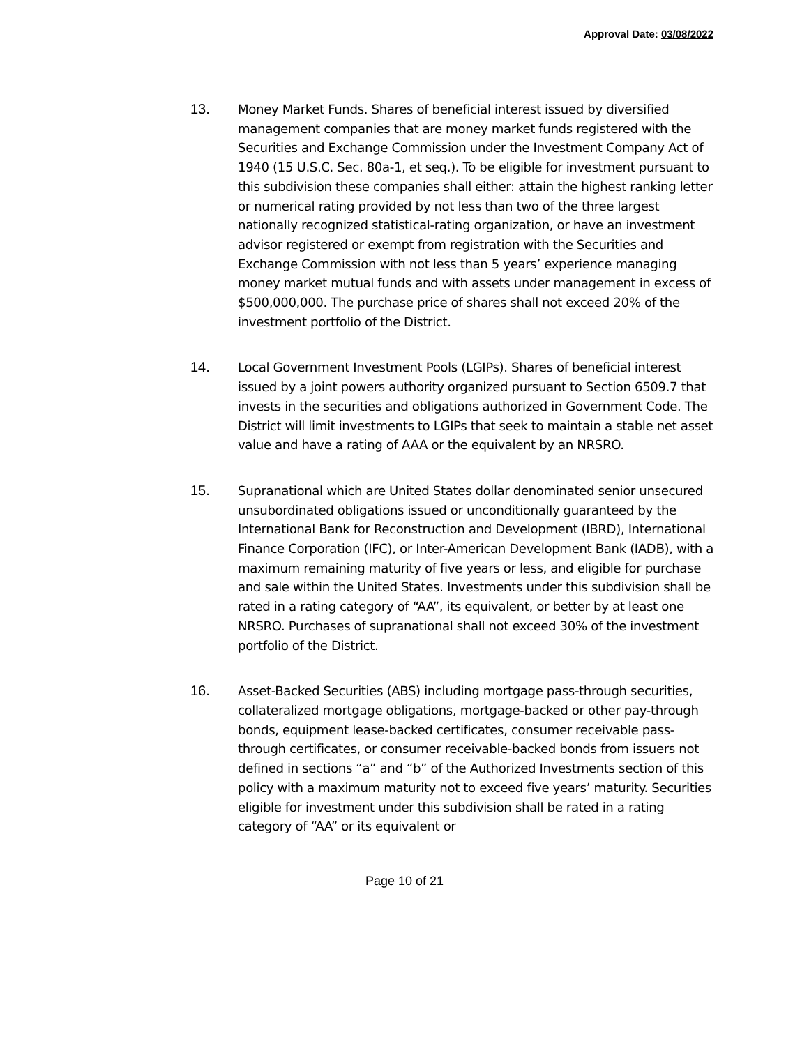Approval Date: 03/08/2022
13.
Money Market Funds. Shares of beneficial interest issued by diversified management companies that are money market funds registered with the Securities and Exchange Commission under the Investment Company Act of 1940 (15 U.S.C. Sec. 80a-1, et seq.). To be eligible for investment pursuant to this subdivision these companies shall either: attain the highest ranking letter or numerical rating provided by not less than two of the three largest nationally recognized statistical-rating organization, or have an investment advisor registered or exempt from registration with the Securities and Exchange Commission with not less than 5 years’ experience managing money market mutual funds and with assets under management in excess of $500,000,000. The purchase price of shares shall not exceed 20% of the investment portfolio of the District.
14.
Local Government Investment Pools (LGIPs). Shares of beneficial interest issued by a joint powers authority organized pursuant to Section 6509.7 that invests in the securities and obligations authorized in Government Code. The District will limit investments to LGIPs that seek to maintain a stable net asset value and have a rating of AAA or the equivalent by an NRSRO.
15.
Supranational which are United States dollar denominated senior unsecured unsubordinated obligations issued or unconditionally guaranteed by the International Bank for Reconstruction and Development (IBRD), International Finance Corporation (IFC), or Inter-American Development Bank (IADB), with a maximum remaining maturity of five years or less, and eligible for purchase and sale within the United States. Investments under this subdivision shall be rated in a rating category of “AA”, its equivalent, or better by at least one NRSRO. Purchases of supranational shall not exceed 30% of the investment portfolio of the District.
16.
Asset-Backed Securities (ABS) including mortgage pass-through securities, collateralized mortgage obligations, mortgage-backed or other pay-through bonds, equipment lease-backed certificates, consumer receivable pass-through certificates, or consumer receivable-backed bonds from issuers not defined in sections “a” and “b” of the Authorized Investments section of this policy with a maximum maturity not to exceed five years’ maturity. Securities eligible for investment under this subdivision shall be rated in a rating category of “AA” or its equivalent or
Page 10 of 21